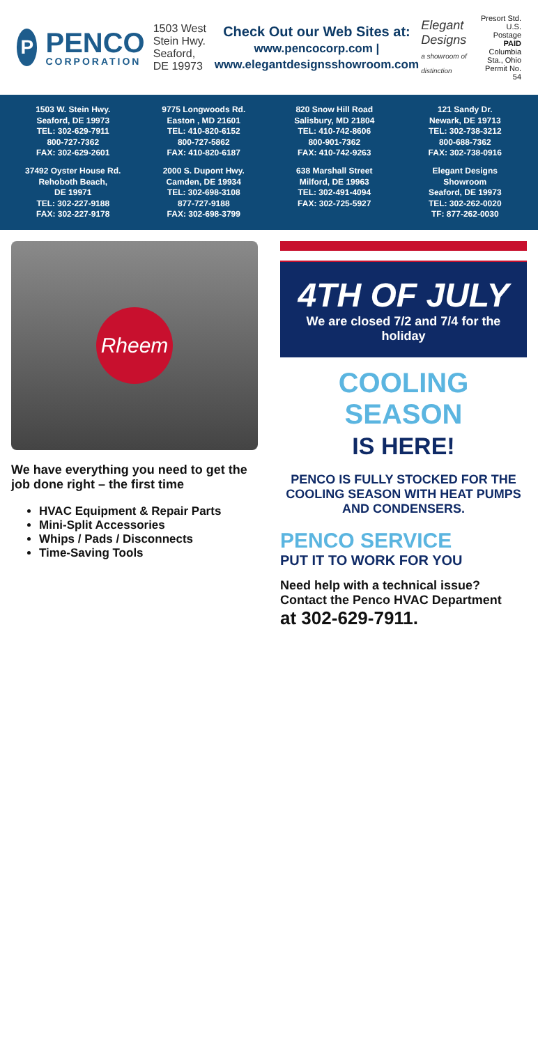P
PENCO
CORPORATION
1503 West Stein Hwy.
Seaford, DE 19973
Check Out our Web Sites at:
www.pencocorp.com | www.elegantdesignsshowroom.com
Elegant Designs
a showroom of distinction
Presort Std.
U.S. Postage
PAID
Columbia Sta., Ohio
Permit No. 54
1503 W. Stein Hwy.
Seaford, DE 19973
TEL: 302-629-7911
800-727-7362
FAX: 302-629-2601
9775 Longwoods Rd.
Easton , MD 21601
TEL: 410-820-6152
800-727-5862
FAX: 410-820-6187
820 Snow Hill Road
Salisbury, MD 21804
TEL: 410-742-8606
800-901-7362
FAX: 410-742-9263
121 Sandy Dr.
Newark, DE 19713
TEL: 302-738-3212
800-688-7362
FAX: 302-738-0916
37492 Oyster House Rd.
Rehoboth Beach,
DE 19971
TEL: 302-227-9188
FAX: 302-227-9178
2000 S. Dupont Hwy.
Camden, DE 19934
TEL: 302-698-3108
877-727-9188
FAX: 302-698-3799
638 Marshall Street
Milford, DE 19963
TEL: 302-491-4094
FAX: 302-725-5927
Elegant Designs
Showroom
Seaford, DE 19973
TEL: 302-262-0020
TF: 877-262-0030
Rheem
We have everything you need to get the job done right – the first time
HVAC Equipment & Repair Parts
Mini-Split Accessories
Whips / Pads / Disconnects
Time-Saving Tools
4TH OF JULY
We are closed 7/2 and 7/4 for the holiday
COOLING SEASON
IS HERE!
PENCO IS FULLY STOCKED FOR THE COOLING SEASON WITH HEAT PUMPS AND CONDENSERS.
PENCO SERVICE
PUT IT TO WORK FOR YOU
Need help with a technical issue?
Contact the Penco HVAC Department
at 302-629-7911.